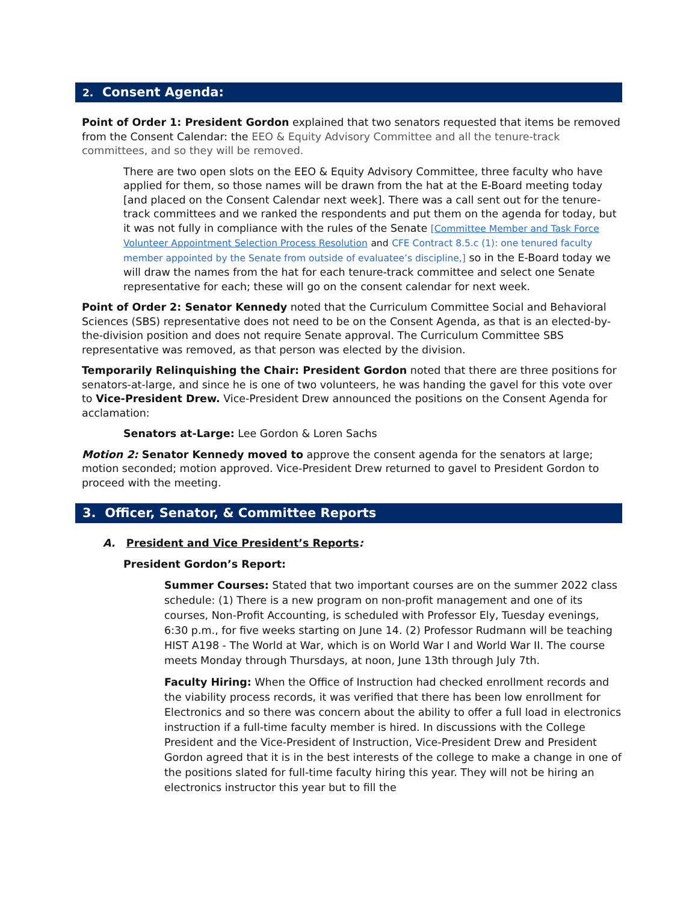2. Consent Agenda:
Point of Order 1: President Gordon explained that two senators requested that items be removed from the Consent Calendar: the EEO & Equity Advisory Committee and all the tenure-track committees, and so they will be removed.
There are two open slots on the EEO & Equity Advisory Committee, three faculty who have applied for them, so those names will be drawn from the hat at the E-Board meeting today [and placed on the Consent Calendar next week]. There was a call sent out for the tenure-track committees and we ranked the respondents and put them on the agenda for today, but it was not fully in compliance with the rules of the Senate [Committee Member and Task Force Volunteer Appointment Selection Process Resolution and CFE Contract 8.5.c (1): one tenured faculty member appointed by the Senate from outside of evaluatee’s discipline,] so in the E-Board today we will draw the names from the hat for each tenure-track committee and select one Senate representative for each; these will go on the consent calendar for next week.
Point of Order 2: Senator Kennedy noted that the Curriculum Committee Social and Behavioral Sciences (SBS) representative does not need to be on the Consent Agenda, as that is an elected-by-the-division position and does not require Senate approval. The Curriculum Committee SBS representative was removed, as that person was elected by the division.
Temporarily Relinquishing the Chair: President Gordon noted that there are three positions for senators-at-large, and since he is one of two volunteers, he was handing the gavel for this vote over to Vice-President Drew. Vice-President Drew announced the positions on the Consent Agenda for acclamation:
Senators at-Large: Lee Gordon & Loren Sachs
Motion 2: Senator Kennedy moved to approve the consent agenda for the senators at large; motion seconded; motion approved. Vice-President Drew returned to gavel to President Gordon to proceed with the meeting.
3. Officer, Senator, & Committee Reports
A. President and Vice President’s Reports:
President Gordon’s Report:
Summer Courses: Stated that two important courses are on the summer 2022 class schedule: (1) There is a new program on non-profit management and one of its courses, Non-Profit Accounting, is scheduled with Professor Ely, Tuesday evenings, 6:30 p.m., for five weeks starting on June 14. (2) Professor Rudmann will be teaching HIST A198 - The World at War, which is on World War I and World War II. The course meets Monday through Thursdays, at noon, June 13th through July 7th.
Faculty Hiring: When the Office of Instruction had checked enrollment records and the viability process records, it was verified that there has been low enrollment for Electronics and so there was concern about the ability to offer a full load in electronics instruction if a full-time faculty member is hired. In discussions with the College President and the Vice-President of Instruction, Vice-President Drew and President Gordon agreed that it is in the best interests of the college to make a change in one of the positions slated for full-time faculty hiring this year. They will not be hiring an electronics instructor this year but to fill the